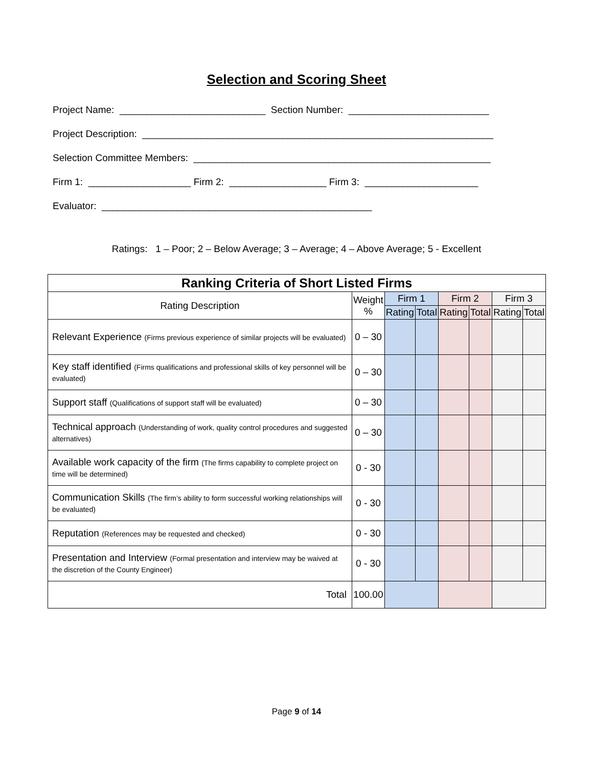Selection and Scoring Sheet
Project Name: ___________________________ Section Number: __________________________
Project Description: _________________________________________________________________
Selection Committee Members: _______________________________________________________
Firm 1: ___________________ Firm 2: __________________ Firm 3: _____________________
Evaluator: __________________________________________________
Ratings: 1 – Poor; 2 – Below Average; 3 – Average; 4 – Above Average; 5 - Excellent
| Ranking Criteria of Short Listed Firms | | | | | | | |
| --- | --- | --- | --- | --- | --- | --- | --- |
| Rating Description | Weight % | Firm 1 | | Firm 2 | | Firm 3 | |
| | | Rating | Total | Rating | Total | Rating | Total |
| Relevant Experience (Firms previous experience of similar projects will be evaluated) | 0 – 30 | | | | | | |
| Key staff identified (Firms qualifications and professional skills of key personnel will be evaluated) | 0 – 30 | | | | | | |
| Support staff (Qualifications of support staff will be evaluated) | 0 – 30 | | | | | | |
| Technical approach (Understanding of work, quality control procedures and suggested alternatives) | 0 – 30 | | | | | | |
| Available work capacity of the firm (The firms capability to complete project on time will be determined) | 0 - 30 | | | | | | |
| Communication Skills (The firm’s ability to form successful working relationships will be evaluated) | 0 - 30 | | | | | | |
| Reputation (References may be requested and checked) | 0 - 30 | | | | | | |
| Presentation and Interview (Formal presentation and interview may be waived at the discretion of the County Engineer) | 0 - 30 | | | | | | |
| Total | 100.00 | | | | | | |
Page 9 of 14